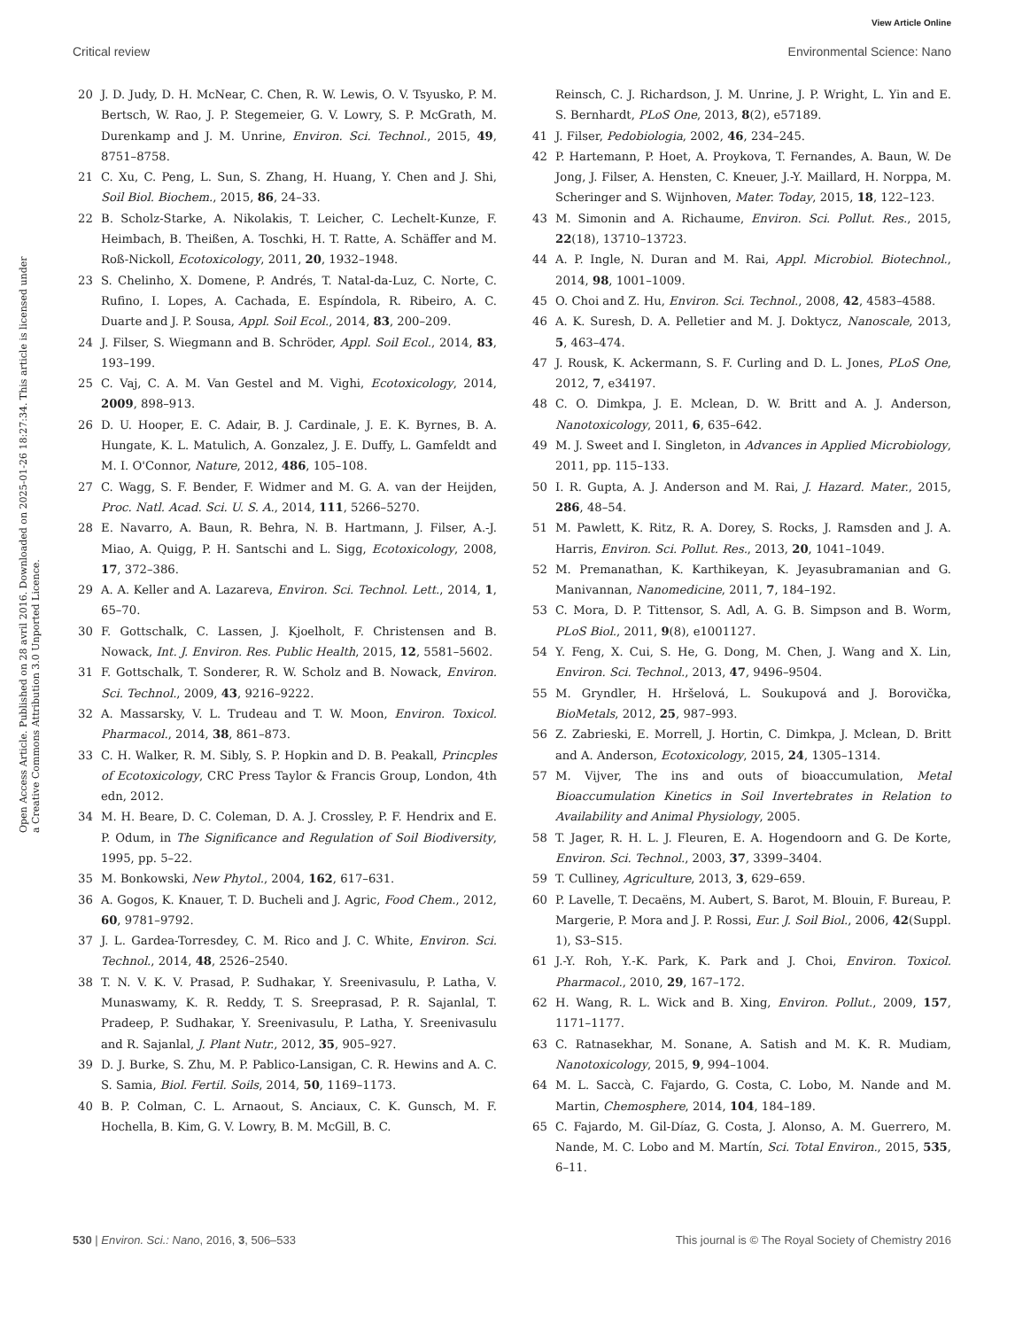View Article Online
Critical review Environmental Science: Nano
Open Access Article. Published on 28 avril 2016. Downloaded on 2025-01-26 18:27:34. This article is licensed under a Creative Commons Attribution 3.0 Unported Licence.
20 J. D. Judy, D. H. McNear, C. Chen, R. W. Lewis, O. V. Tsyusko, P. M. Bertsch, W. Rao, J. P. Stegemeier, G. V. Lowry, S. P. McGrath, M. Durenkamp and J. M. Unrine, Environ. Sci. Technol., 2015, 49, 8751–8758.
21 C. Xu, C. Peng, L. Sun, S. Zhang, H. Huang, Y. Chen and J. Shi, Soil Biol. Biochem., 2015, 86, 24–33.
22 B. Scholz-Starke, A. Nikolakis, T. Leicher, C. Lechelt-Kunze, F. Heimbach, B. Theißen, A. Toschki, H. T. Ratte, A. Schäffer and M. Roß-Nickoll, Ecotoxicology, 2011, 20, 1932–1948.
23 S. Chelinho, X. Domene, P. Andrés, T. Natal-da-Luz, C. Norte, C. Rufino, I. Lopes, A. Cachada, E. Espíndola, R. Ribeiro, A. C. Duarte and J. P. Sousa, Appl. Soil Ecol., 2014, 83, 200–209.
24 J. Filser, S. Wiegmann and B. Schröder, Appl. Soil Ecol., 2014, 83, 193–199.
25 C. Vaj, C. A. M. Van Gestel and M. Vighi, Ecotoxicology, 2014, 2009, 898–913.
26 D. U. Hooper, E. C. Adair, B. J. Cardinale, J. E. K. Byrnes, B. A. Hungate, K. L. Matulich, A. Gonzalez, J. E. Duffy, L. Gamfeldt and M. I. O'Connor, Nature, 2012, 486, 105–108.
27 C. Wagg, S. F. Bender, F. Widmer and M. G. A. van der Heijden, Proc. Natl. Acad. Sci. U. S. A., 2014, 111, 5266–5270.
28 E. Navarro, A. Baun, R. Behra, N. B. Hartmann, J. Filser, A.-J. Miao, A. Quigg, P. H. Santschi and L. Sigg, Ecotoxicology, 2008, 17, 372–386.
29 A. A. Keller and A. Lazareva, Environ. Sci. Technol. Lett., 2014, 1, 65–70.
30 F. Gottschalk, C. Lassen, J. Kjoelholt, F. Christensen and B. Nowack, Int. J. Environ. Res. Public Health, 2015, 12, 5581–5602.
31 F. Gottschalk, T. Sonderer, R. W. Scholz and B. Nowack, Environ. Sci. Technol., 2009, 43, 9216–9222.
32 A. Massarsky, V. L. Trudeau and T. W. Moon, Environ. Toxicol. Pharmacol., 2014, 38, 861–873.
33 C. H. Walker, R. M. Sibly, S. P. Hopkin and D. B. Peakall, Princples of Ecotoxicology, CRC Press Taylor & Francis Group, London, 4th edn, 2012.
34 M. H. Beare, D. C. Coleman, D. A. J. Crossley, P. F. Hendrix and E. P. Odum, in The Significance and Regulation of Soil Biodiversity, 1995, pp. 5–22.
35 M. Bonkowski, New Phytol., 2004, 162, 617–631.
36 A. Gogos, K. Knauer, T. D. Bucheli and J. Agric, Food Chem., 2012, 60, 9781–9792.
37 J. L. Gardea-Torresdey, C. M. Rico and J. C. White, Environ. Sci. Technol., 2014, 48, 2526–2540.
38 T. N. V. K. V. Prasad, P. Sudhakar, Y. Sreenivasulu, P. Latha, V. Munaswamy, K. R. Reddy, T. S. Sreeprasad, P. R. Sajanlal, T. Pradeep, P. Sudhakar, Y. Sreenivasulu, P. Latha, Y. Sreenivasulu and R. Sajanlal, J. Plant Nutr., 2012, 35, 905–927.
39 D. J. Burke, S. Zhu, M. P. Pablico-Lansigan, C. R. Hewins and A. C. S. Samia, Biol. Fertil. Soils, 2014, 50, 1169–1173.
40 B. P. Colman, C. L. Arnaout, S. Anciaux, C. K. Gunsch, M. F. Hochella, B. Kim, G. V. Lowry, B. M. McGill, B. C.
Reinsch, C. J. Richardson, J. M. Unrine, J. P. Wright, L. Yin and E. S. Bernhardt, PLoS One, 2013, 8(2), e57189.
41 J. Filser, Pedobiologia, 2002, 46, 234–245.
42 P. Hartemann, P. Hoet, A. Proykova, T. Fernandes, A. Baun, W. De Jong, J. Filser, A. Hensten, C. Kneuer, J.-Y. Maillard, H. Norppa, M. Scheringer and S. Wijnhoven, Mater. Today, 2015, 18, 122–123.
43 M. Simonin and A. Richaume, Environ. Sci. Pollut. Res., 2015, 22(18), 13710–13723.
44 A. P. Ingle, N. Duran and M. Rai, Appl. Microbiol. Biotechnol., 2014, 98, 1001–1009.
45 O. Choi and Z. Hu, Environ. Sci. Technol., 2008, 42, 4583–4588.
46 A. K. Suresh, D. A. Pelletier and M. J. Doktycz, Nanoscale, 2013, 5, 463–474.
47 J. Rousk, K. Ackermann, S. F. Curling and D. L. Jones, PLoS One, 2012, 7, e34197.
48 C. O. Dimkpa, J. E. Mclean, D. W. Britt and A. J. Anderson, Nanotoxicology, 2011, 6, 635–642.
49 M. J. Sweet and I. Singleton, in Advances in Applied Microbiology, 2011, pp. 115–133.
50 I. R. Gupta, A. J. Anderson and M. Rai, J. Hazard. Mater., 2015, 286, 48–54.
51 M. Pawlett, K. Ritz, R. A. Dorey, S. Rocks, J. Ramsden and J. A. Harris, Environ. Sci. Pollut. Res., 2013, 20, 1041–1049.
52 M. Premanathan, K. Karthikeyan, K. Jeyasubramanian and G. Manivannan, Nanomedicine, 2011, 7, 184–192.
53 C. Mora, D. P. Tittensor, S. Adl, A. G. B. Simpson and B. Worm, PLoS Biol., 2011, 9(8), e1001127.
54 Y. Feng, X. Cui, S. He, G. Dong, M. Chen, J. Wang and X. Lin, Environ. Sci. Technol., 2013, 47, 9496–9504.
55 M. Gryndler, H. Hršelová, L. Soukupová and J. Borovička, BioMetals, 2012, 25, 987–993.
56 Z. Zabrieski, E. Morrell, J. Hortin, C. Dimkpa, J. Mclean, D. Britt and A. Anderson, Ecotoxicology, 2015, 24, 1305–1314.
57 M. Vijver, The ins and outs of bioaccumulation, Metal Bioaccumulation Kinetics in Soil Invertebrates in Relation to Availability and Animal Physiology, 2005.
58 T. Jager, R. H. L. J. Fleuren, E. A. Hogendoorn and G. De Korte, Environ. Sci. Technol., 2003, 37, 3399–3404.
59 T. Culliney, Agriculture, 2013, 3, 629–659.
60 P. Lavelle, T. Decaëns, M. Aubert, S. Barot, M. Blouin, F. Bureau, P. Margerie, P. Mora and J. P. Rossi, Eur. J. Soil Biol., 2006, 42(Suppl. 1), S3–S15.
61 J.-Y. Roh, Y.-K. Park, K. Park and J. Choi, Environ. Toxicol. Pharmacol., 2010, 29, 167–172.
62 H. Wang, R. L. Wick and B. Xing, Environ. Pollut., 2009, 157, 1171–1177.
63 C. Ratnasekhar, M. Sonane, A. Satish and M. K. R. Mudiam, Nanotoxicology, 2015, 9, 994–1004.
64 M. L. Saccà, C. Fajardo, G. Costa, C. Lobo, M. Nande and M. Martin, Chemosphere, 2014, 104, 184–189.
65 C. Fajardo, M. Gil-Díaz, G. Costa, J. Alonso, A. M. Guerrero, M. Nande, M. C. Lobo and M. Martín, Sci. Total Environ., 2015, 535, 6–11.
530 | Environ. Sci.: Nano, 2016, 3, 506–533 This journal is © The Royal Society of Chemistry 2016